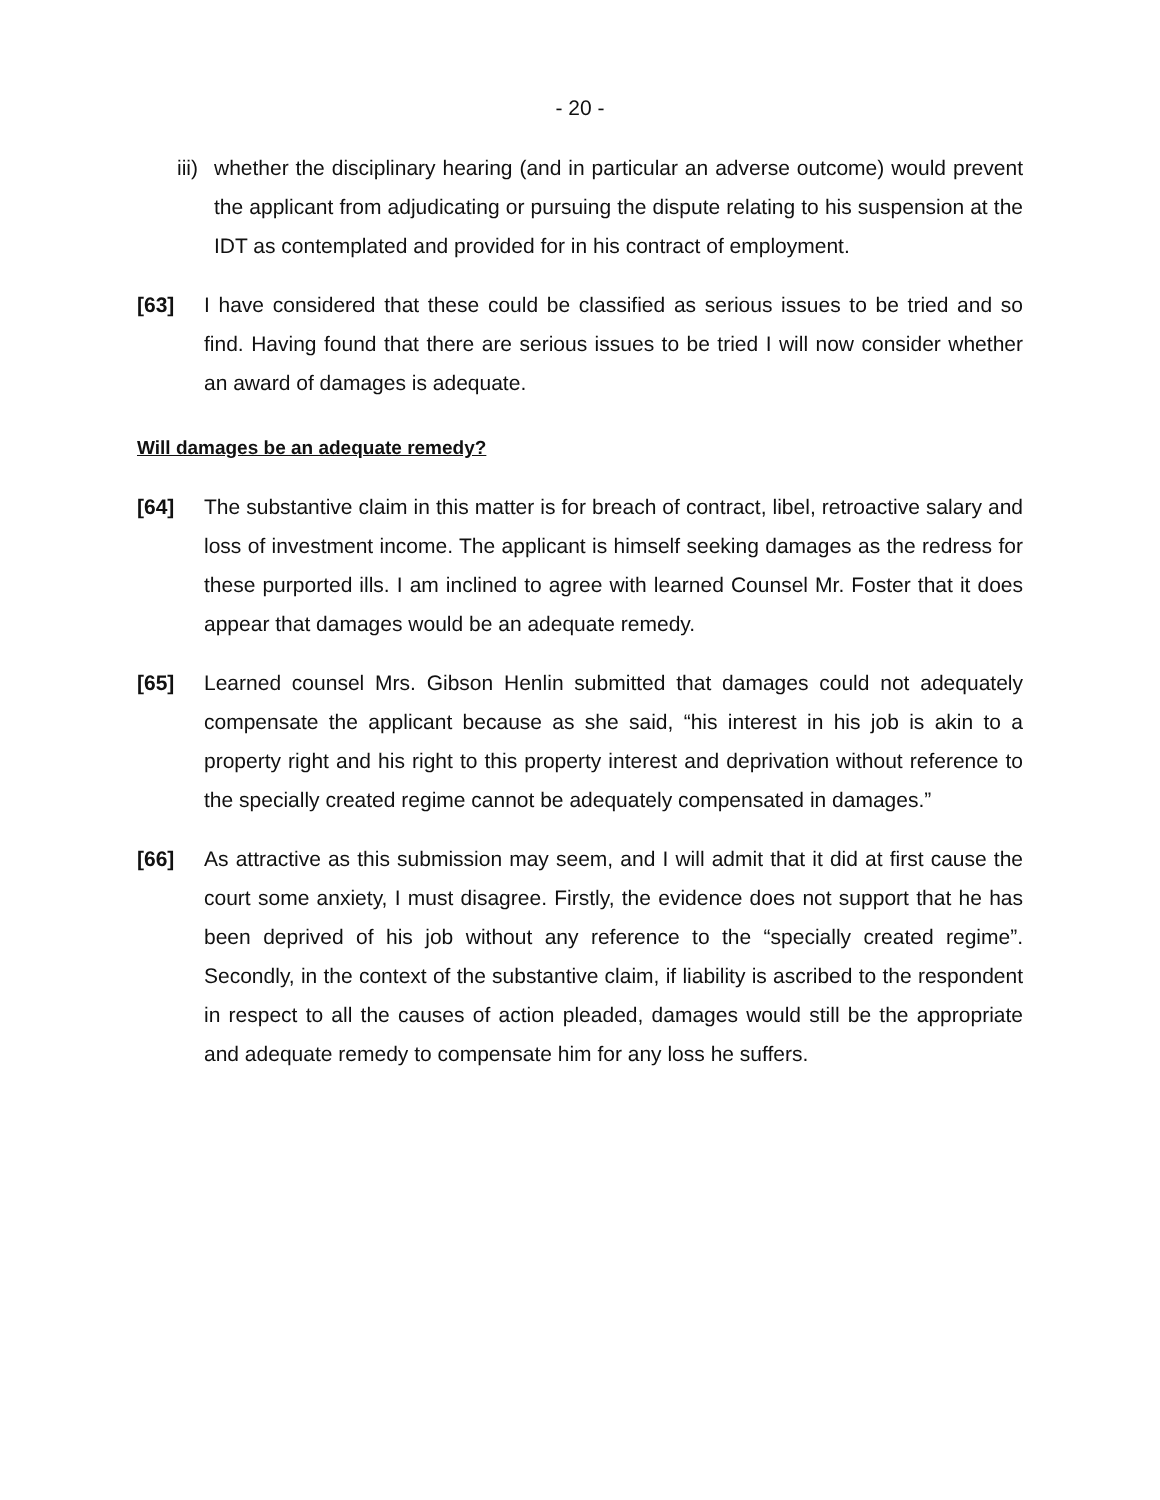- 20 -
iii) whether the disciplinary hearing (and in particular an adverse outcome) would prevent the applicant from adjudicating or pursuing the dispute relating to his suspension at the IDT as contemplated and provided for in his contract of employment.
[63] I have considered that these could be classified as serious issues to be tried and so find. Having found that there are serious issues to be tried I will now consider whether an award of damages is adequate.
Will damages be an adequate remedy?
[64] The substantive claim in this matter is for breach of contract, libel, retroactive salary and loss of investment income. The applicant is himself seeking damages as the redress for these purported ills. I am inclined to agree with learned Counsel Mr. Foster that it does appear that damages would be an adequate remedy.
[65] Learned counsel Mrs. Gibson Henlin submitted that damages could not adequately compensate the applicant because as she said, “his interest in his job is akin to a property right and his right to this property interest and deprivation without reference to the specially created regime cannot be adequately compensated in damages.”
[66] As attractive as this submission may seem, and I will admit that it did at first cause the court some anxiety, I must disagree. Firstly, the evidence does not support that he has been deprived of his job without any reference to the “specially created regime”. Secondly, in the context of the substantive claim, if liability is ascribed to the respondent in respect to all the causes of action pleaded, damages would still be the appropriate and adequate remedy to compensate him for any loss he suffers.